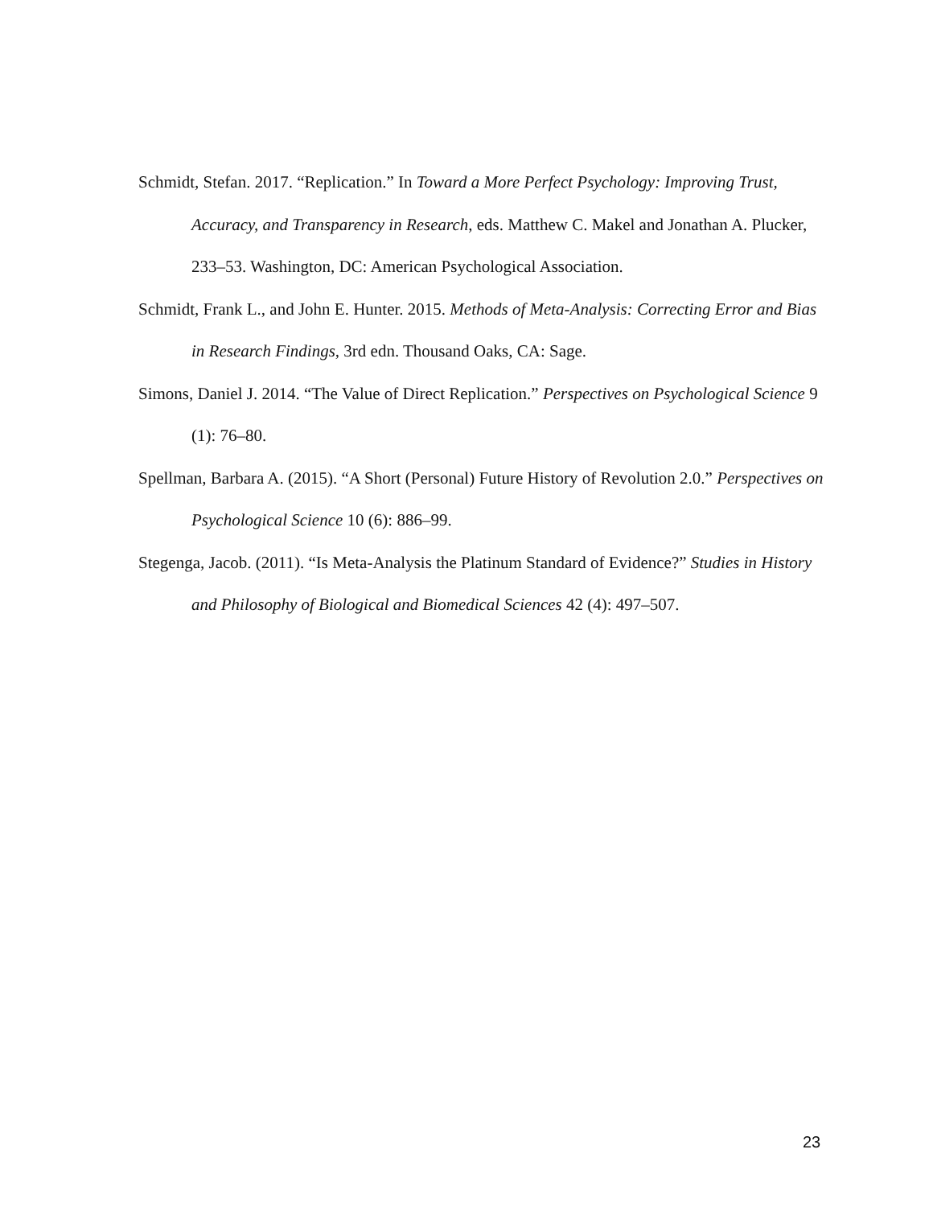Schmidt, Stefan. 2017. “Replication.” In Toward a More Perfect Psychology: Improving Trust, Accuracy, and Transparency in Research, eds. Matthew C. Makel and Jonathan A. Plucker, 233–53. Washington, DC: American Psychological Association.
Schmidt, Frank L., and John E. Hunter. 2015. Methods of Meta-Analysis: Correcting Error and Bias in Research Findings, 3rd edn. Thousand Oaks, CA: Sage.
Simons, Daniel J. 2014. “The Value of Direct Replication.” Perspectives on Psychological Science 9 (1): 76–80.
Spellman, Barbara A. (2015). “A Short (Personal) Future History of Revolution 2.0.” Perspectives on Psychological Science 10 (6): 886–99.
Stegenga, Jacob. (2011). “Is Meta-Analysis the Platinum Standard of Evidence?” Studies in History and Philosophy of Biological and Biomedical Sciences 42 (4): 497–507.
23